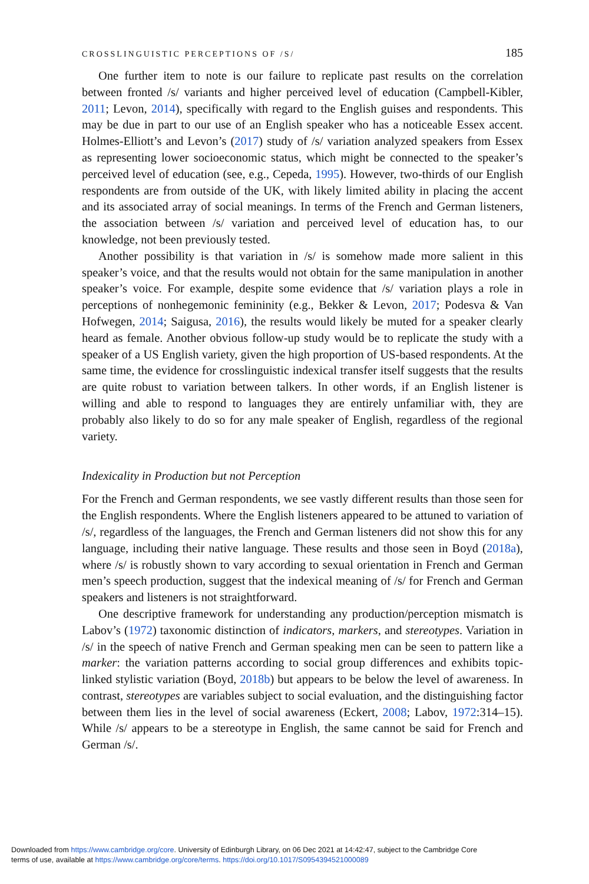CROSSLINGUISTIC PERCEPTIONS OF /S/ 185
One further item to note is our failure to replicate past results on the correlation between fronted /s/ variants and higher perceived level of education (Campbell-Kibler, 2011; Levon, 2014), specifically with regard to the English guises and respondents. This may be due in part to our use of an English speaker who has a noticeable Essex accent. Holmes-Elliott’s and Levon’s (2017) study of /s/ variation analyzed speakers from Essex as representing lower socioeconomic status, which might be connected to the speaker’s perceived level of education (see, e.g., Cepeda, 1995). However, two-thirds of our English respondents are from outside of the UK, with likely limited ability in placing the accent and its associated array of social meanings. In terms of the French and German listeners, the association between /s/ variation and perceived level of education has, to our knowledge, not been previously tested.
Another possibility is that variation in /s/ is somehow made more salient in this speaker’s voice, and that the results would not obtain for the same manipulation in another speaker’s voice. For example, despite some evidence that /s/ variation plays a role in perceptions of nonhegemonic femininity (e.g., Bekker & Levon, 2017; Podesva & Van Hofwegen, 2014; Saigusa, 2016), the results would likely be muted for a speaker clearly heard as female. Another obvious follow-up study would be to replicate the study with a speaker of a US English variety, given the high proportion of US-based respondents. At the same time, the evidence for crosslinguistic indexical transfer itself suggests that the results are quite robust to variation between talkers. In other words, if an English listener is willing and able to respond to languages they are entirely unfamiliar with, they are probably also likely to do so for any male speaker of English, regardless of the regional variety.
Indexicality in Production but not Perception
For the French and German respondents, we see vastly different results than those seen for the English respondents. Where the English listeners appeared to be attuned to variation of /s/, regardless of the languages, the French and German listeners did not show this for any language, including their native language. These results and those seen in Boyd (2018a), where /s/ is robustly shown to vary according to sexual orientation in French and German men’s speech production, suggest that the indexical meaning of /s/ for French and German speakers and listeners is not straightforward.
One descriptive framework for understanding any production/perception mismatch is Labov’s (1972) taxonomic distinction of indicators, markers, and stereotypes. Variation in /s/ in the speech of native French and German speaking men can be seen to pattern like a marker: the variation patterns according to social group differences and exhibits topic-linked stylistic variation (Boyd, 2018b) but appears to be below the level of awareness. In contrast, stereotypes are variables subject to social evaluation, and the distinguishing factor between them lies in the level of social awareness (Eckert, 2008; Labov, 1972:314–15). While /s/ appears to be a stereotype in English, the same cannot be said for French and German /s/.
Downloaded from https://www.cambridge.org/core. University of Edinburgh Library, on 06 Dec 2021 at 14:42:47, subject to the Cambridge Core
terms of use, available at https://www.cambridge.org/core/terms. https://doi.org/10.1017/S0954394521000089